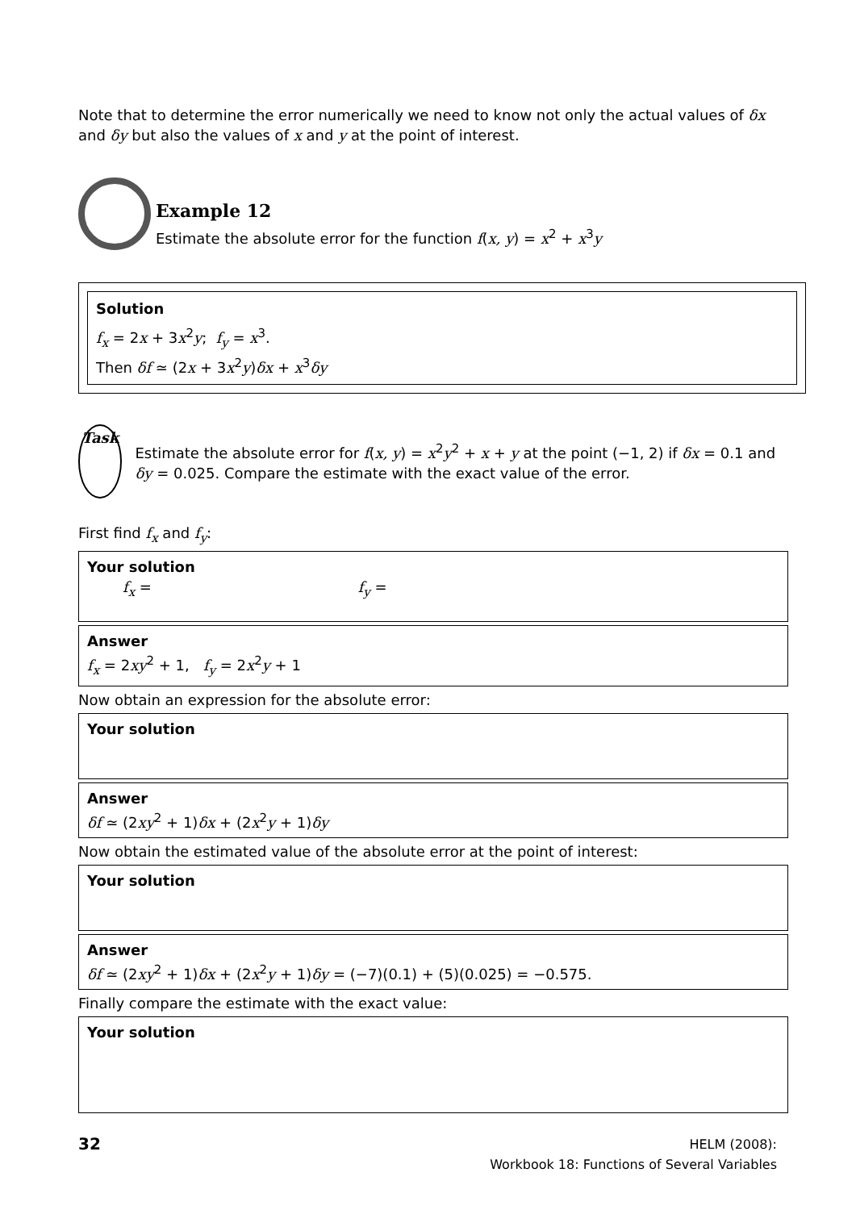Note that to determine the error numerically we need to know not only the actual values of δx and δy but also the values of x and y at the point of interest.
Example 12
Estimate the absolute error for the function f(x, y) = x<sup>2</sup> + x<sup>3</sup>y
Solution
f<sub>x</sub> = 2x + 3x<sup>2</sup>y; f<sub>y</sub> = x<sup>3</sup>.
Then δf ≃ (2x + 3x<sup>2</sup>y)δx + x<sup>3</sup>δy
Task
Estimate the absolute error for f(x, y) = x<sup>2</sup>y<sup>2</sup> + x + y at the point (−1, 2) if δx = 0.1 and δy = 0.025. Compare the estimate with the exact value of the error.
First find f<sub>x</sub> and f<sub>y</sub>:
Your solution
f<sub>x</sub> = f<sub>y</sub> =
Answer
f<sub>x</sub> = 2xy<sup>2</sup> + 1, f<sub>y</sub> = 2x<sup>2</sup>y + 1
Now obtain an expression for the absolute error:
Your solution
Answer
δf ≃ (2xy<sup>2</sup> + 1)δx + (2x<sup>2</sup>y + 1)δy
Now obtain the estimated value of the absolute error at the point of interest:
Your solution
Answer
δf ≃ (2xy<sup>2</sup> + 1)δx + (2x<sup>2</sup>y + 1)δy = (−7)(0.1) + (5)(0.025) = −0.575.
Finally compare the estimate with the exact value:
Your solution
32
HELM (2008):
Workbook 18: Functions of Several Variables